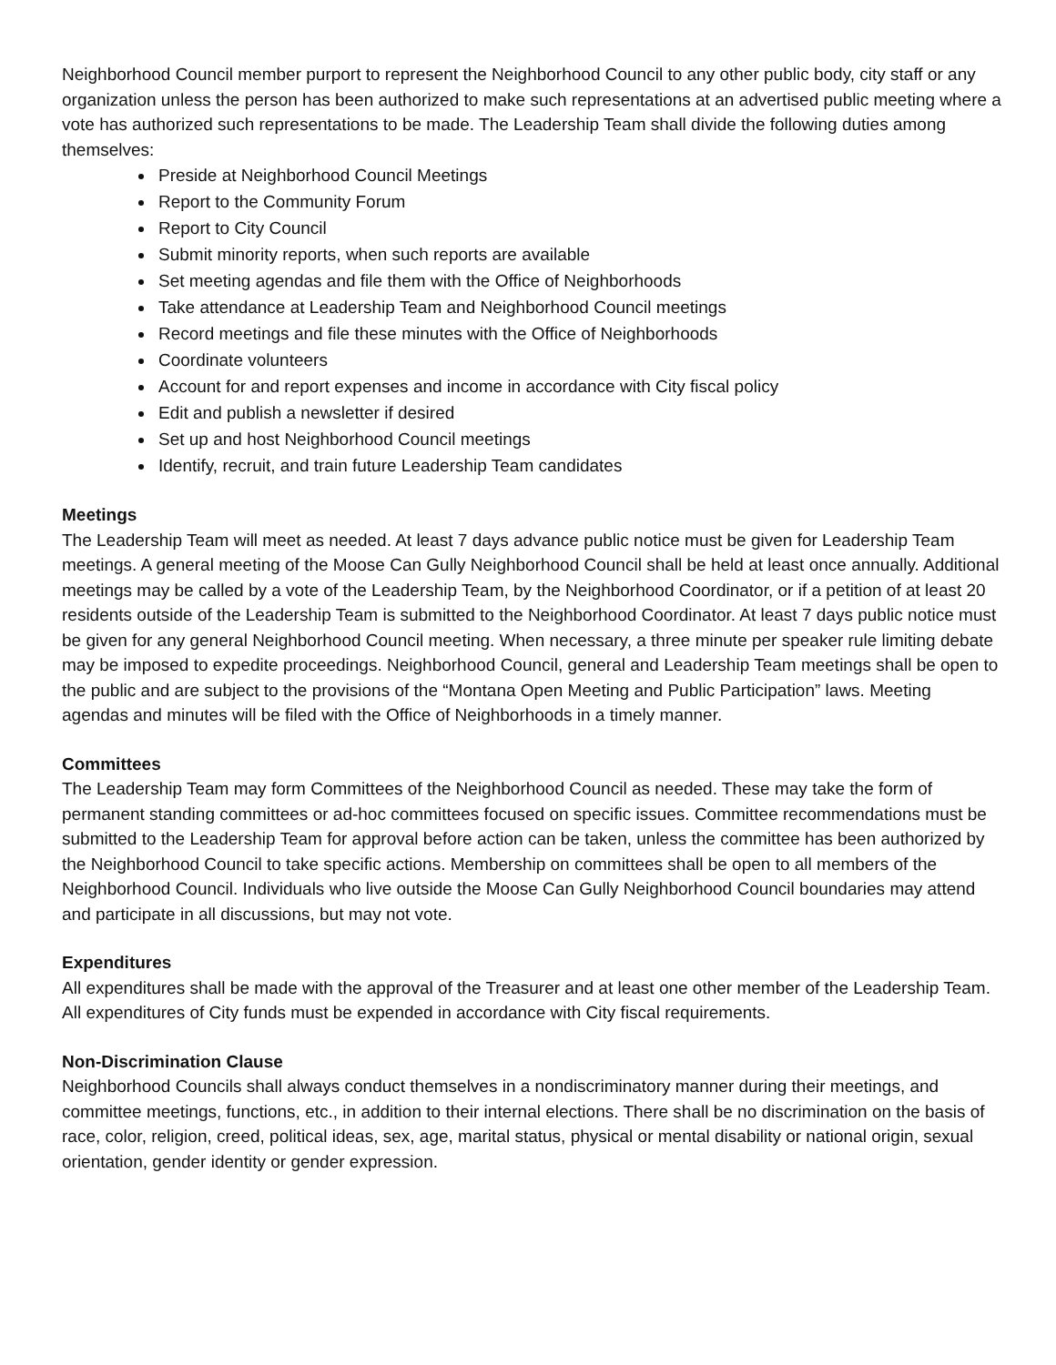Neighborhood Council member purport to represent the Neighborhood Council to any other public body, city staff or any organization unless the person has been authorized to make such representations at an advertised public meeting where a vote has authorized such representations to be made. The Leadership Team shall divide the following duties among themselves:
Preside at Neighborhood Council Meetings
Report to the Community Forum
Report to City Council
Submit minority reports, when such reports are available
Set meeting agendas and file them with the Office of Neighborhoods
Take attendance at Leadership Team and Neighborhood Council meetings
Record meetings and file these minutes with the Office of Neighborhoods
Coordinate volunteers
Account for and report expenses and income in accordance with City fiscal policy
Edit and publish a newsletter if desired
Set up and host Neighborhood Council meetings
Identify, recruit, and train future Leadership Team candidates
Meetings
The Leadership Team will meet as needed. At least 7 days advance public notice must be given for Leadership Team meetings. A general meeting of the Moose Can Gully Neighborhood Council shall be held at least once annually. Additional meetings may be called by a vote of the Leadership Team, by the Neighborhood Coordinator, or if a petition of at least 20 residents outside of the Leadership Team is submitted to the Neighborhood Coordinator. At least 7 days public notice must be given for any general Neighborhood Council meeting. When necessary, a three minute per speaker rule limiting debate may be imposed to expedite proceedings. Neighborhood Council, general and Leadership Team meetings shall be open to the public and are subject to the provisions of the “Montana Open Meeting and Public Participation” laws. Meeting agendas and minutes will be filed with the Office of Neighborhoods in a timely manner.
Committees
The Leadership Team may form Committees of the Neighborhood Council as needed. These may take the form of permanent standing committees or ad-hoc committees focused on specific issues. Committee recommendations must be submitted to the Leadership Team for approval before action can be taken, unless the committee has been authorized by the Neighborhood Council to take specific actions. Membership on committees shall be open to all members of the Neighborhood Council. Individuals who live outside the Moose Can Gully Neighborhood Council boundaries may attend and participate in all discussions, but may not vote.
Expenditures
All expenditures shall be made with the approval of the Treasurer and at least one other member of the Leadership Team. All expenditures of City funds must be expended in accordance with City fiscal requirements.
Non-Discrimination Clause
Neighborhood Councils shall always conduct themselves in a nondiscriminatory manner during their meetings, and committee meetings, functions, etc., in addition to their internal elections. There shall be no discrimination on the basis of race, color, religion, creed, political ideas, sex, age, marital status, physical or mental disability or national origin, sexual orientation, gender identity or gender expression.